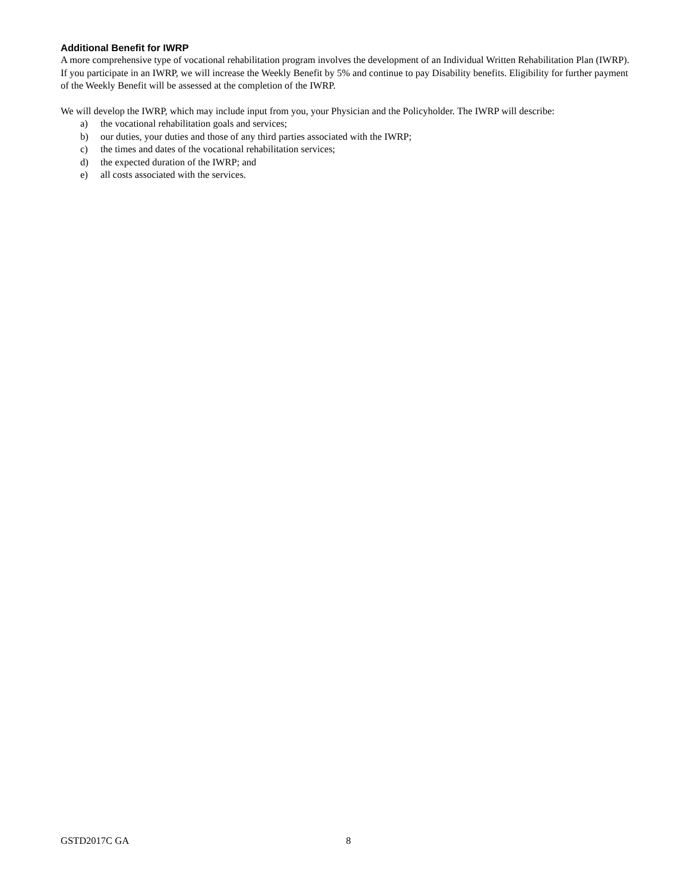Additional Benefit for IWRP
A more comprehensive type of vocational rehabilitation program involves the development of an Individual Written Rehabilitation Plan (IWRP). If you participate in an IWRP, we will increase the Weekly Benefit by 5% and continue to pay Disability benefits. Eligibility for further payment of the Weekly Benefit will be assessed at the completion of the IWRP.
We will develop the IWRP, which may include input from you, your Physician and the Policyholder. The IWRP will describe:
a) the vocational rehabilitation goals and services;
b) our duties, your duties and those of any third parties associated with the IWRP;
c) the times and dates of the vocational rehabilitation services;
d) the expected duration of the IWRP; and
e) all costs associated with the services.
GSTD2017C GA 8